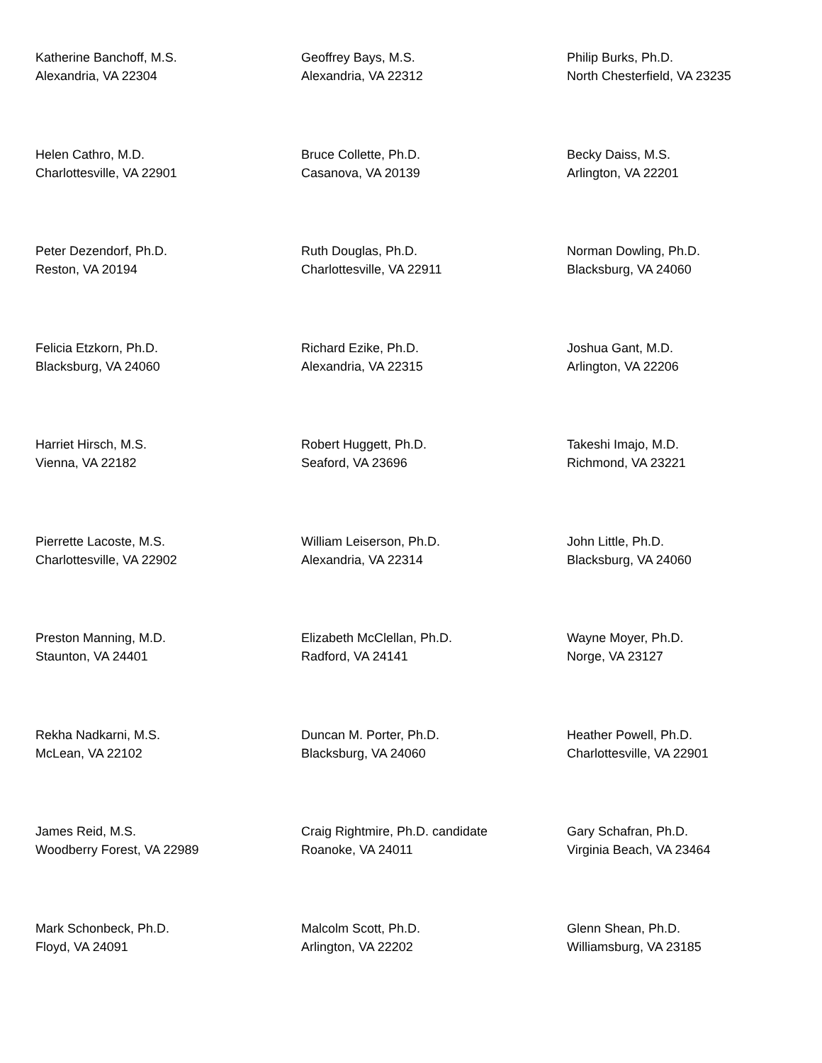Katherine Banchoff, M.S.
Alexandria, VA 22304
Geoffrey Bays, M.S.
Alexandria, VA 22312
Philip Burks, Ph.D.
North Chesterfield, VA 23235
Helen Cathro, M.D.
Charlottesville, VA 22901
Bruce Collette, Ph.D.
Casanova, VA 20139
Becky Daiss, M.S.
Arlington, VA 22201
Peter Dezendorf, Ph.D.
Reston, VA 20194
Ruth Douglas, Ph.D.
Charlottesville, VA 22911
Norman Dowling, Ph.D.
Blacksburg, VA 24060
Felicia Etzkorn, Ph.D.
Blacksburg, VA 24060
Richard Ezike, Ph.D.
Alexandria, VA 22315
Joshua Gant, M.D.
Arlington, VA 22206
Harriet Hirsch, M.S.
Vienna, VA 22182
Robert Huggett, Ph.D.
Seaford, VA 23696
Takeshi Imajo, M.D.
Richmond, VA 23221
Pierrette Lacoste, M.S.
Charlottesville, VA 22902
William Leiserson, Ph.D.
Alexandria, VA 22314
John Little, Ph.D.
Blacksburg, VA 24060
Preston Manning, M.D.
Staunton, VA 24401
Elizabeth McClellan, Ph.D.
Radford, VA 24141
Wayne Moyer, Ph.D.
Norge, VA 23127
Rekha Nadkarni, M.S.
McLean, VA 22102
Duncan M. Porter, Ph.D.
Blacksburg, VA 24060
Heather Powell, Ph.D.
Charlottesville, VA 22901
James Reid, M.S.
Woodberry Forest, VA 22989
Craig Rightmire, Ph.D. candidate
Roanoke, VA 24011
Gary Schafran, Ph.D.
Virginia Beach, VA 23464
Mark Schonbeck, Ph.D.
Floyd, VA 24091
Malcolm Scott, Ph.D.
Arlington, VA 22202
Glenn Shean, Ph.D.
Williamsburg, VA 23185